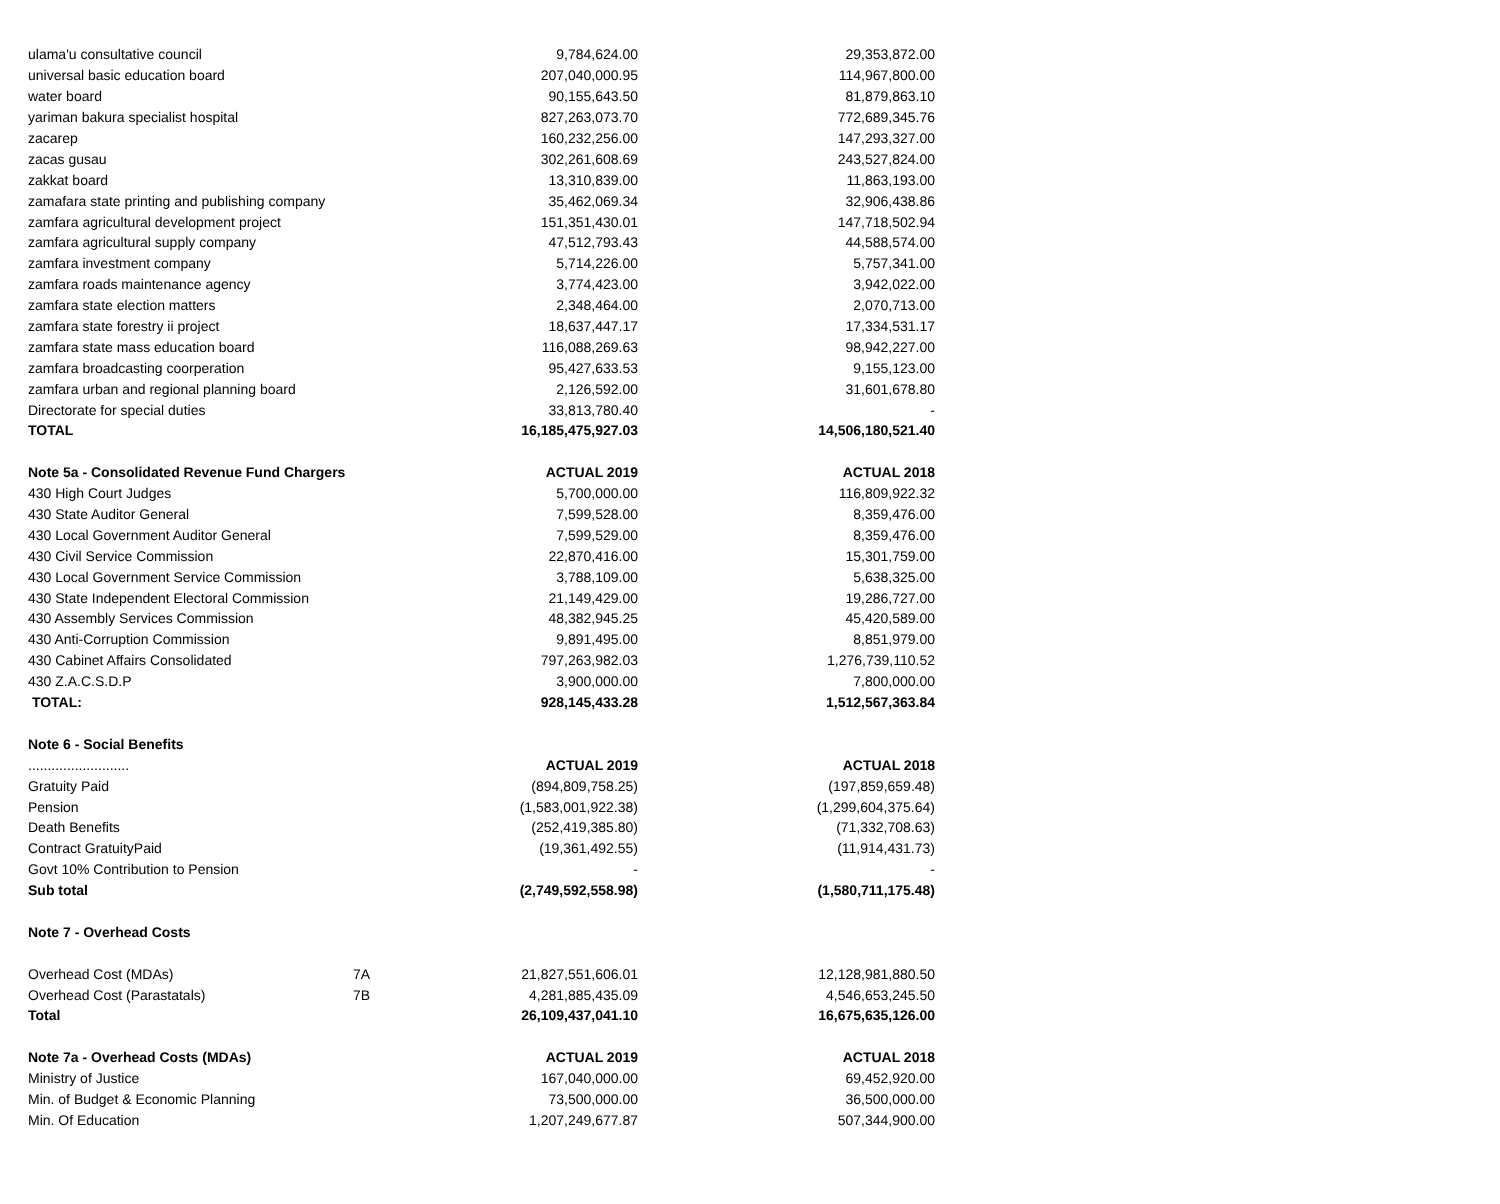| ulama'u consultative council | | 9,784,624.00 | 29,353,872.00 |
| universal basic education board | | 207,040,000.95 | 114,967,800.00 |
| water board | | 90,155,643.50 | 81,879,863.10 |
| yariman bakura specialist hospital | | 827,263,073.70 | 772,689,345.76 |
| zacarep | | 160,232,256.00 | 147,293,327.00 |
| zacas gusau | | 302,261,608.69 | 243,527,824.00 |
| zakkat board | | 13,310,839.00 | 11,863,193.00 |
| zamafara state printing and publishing company | | 35,462,069.34 | 32,906,438.86 |
| zamfara agricultural development project | | 151,351,430.01 | 147,718,502.94 |
| zamfara agricultural supply company | | 47,512,793.43 | 44,588,574.00 |
| zamfara investment company | | 5,714,226.00 | 5,757,341.00 |
| zamfara roads maintenance agency | | 3,774,423.00 | 3,942,022.00 |
| zamfara state election matters | | 2,348,464.00 | 2,070,713.00 |
| zamfara state forestry ii project | | 18,637,447.17 | 17,334,531.17 |
| zamfara state mass education board | | 116,088,269.63 | 98,942,227.00 |
| zamfara broadcasting coorperation | | 95,427,633.53 | 9,155,123.00 |
| zamfara urban and regional planning board | | 2,126,592.00 | 31,601,678.80 |
| Directorate for special duties | | 33,813,780.40 | - |
| TOTAL | | 16,185,475,927.03 | 14,506,180,521.40 |
| Note 5a - Consolidated Revenue Fund Chargers | | ACTUAL 2019 | ACTUAL 2018 |
| 430 High Court Judges | | 5,700,000.00 | 116,809,922.32 |
| 430 State Auditor General | | 7,599,528.00 | 8,359,476.00 |
| 430 Local Government Auditor General | | 7,599,529.00 | 8,359,476.00 |
| 430 Civil Service Commission | | 22,870,416.00 | 15,301,759.00 |
| 430 Local Government Service Commission | | 3,788,109.00 | 5,638,325.00 |
| 430 State Independent Electoral Commission | | 21,149,429.00 | 19,286,727.00 |
| 430 Assembly Services Commission | | 48,382,945.25 | 45,420,589.00 |
| 430 Anti-Corruption Commission | | 9,891,495.00 | 8,851,979.00 |
| 430 Cabinet Affairs Consolidated | | 797,263,982.03 | 1,276,739,110.52 |
| 430 Z.A.C.S.D.P | | 3,900,000.00 | 7,800,000.00 |
| TOTAL: | | 928,145,433.28 | 1,512,567,363.84 |
| Note 6 - Social Benefits | | | |
| .......................... | | ACTUAL 2019 | ACTUAL 2018 |
| Gratuity Paid | | (894,809,758.25) | (197,859,659.48) |
| Pension | | (1,583,001,922.38) | (1,299,604,375.64) |
| Death Benefits | | (252,419,385.80) | (71,332,708.63) |
| Contract GratuityPaid | | (19,361,492.55) | (11,914,431.73) |
| Govt 10% Contribution to Pension | | - | - |
| Sub total | | (2,749,592,558.98) | (1,580,711,175.48) |
| Note 7 - Overhead Costs | | | |
| Overhead Cost (MDAs) | 7A | 21,827,551,606.01 | 12,128,981,880.50 |
| Overhead Cost (Parastatals) | 7B | 4,281,885,435.09 | 4,546,653,245.50 |
| Total | | 26,109,437,041.10 | 16,675,635,126.00 |
| Note 7a - Overhead Costs (MDAs) | | ACTUAL 2019 | ACTUAL 2018 |
| Ministry of Justice | | 167,040,000.00 | 69,452,920.00 |
| Min. of Budget & Economic Planning | | 73,500,000.00 | 36,500,000.00 |
| Min. Of Education | | 1,207,249,677.87 | 507,344,900.00 |